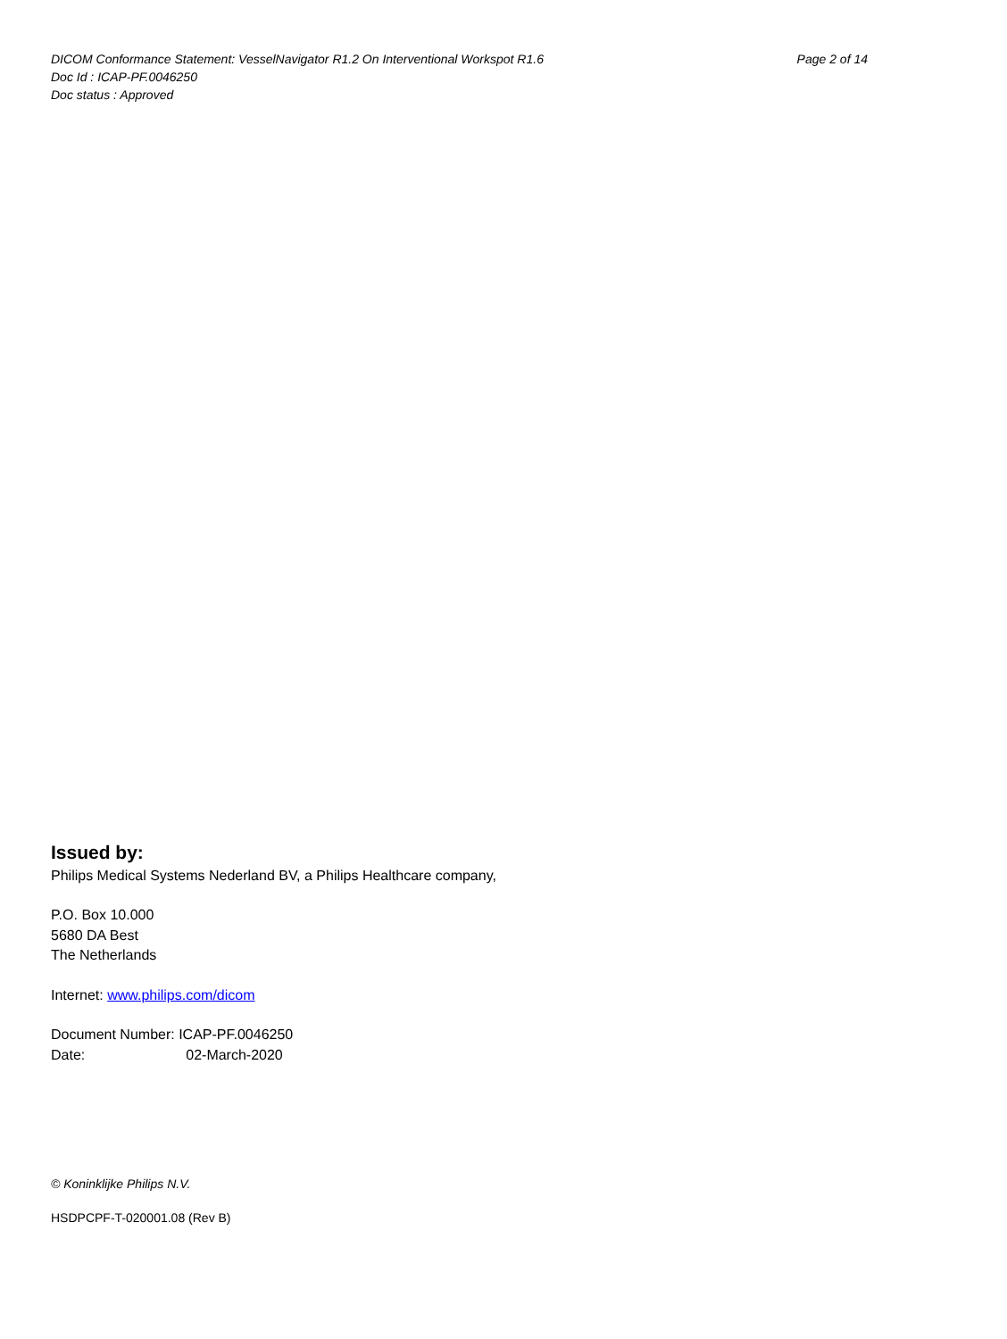DICOM Conformance Statement: VesselNavigator R1.2 On Interventional Workspot R1.6 Page 2 of 14
Doc Id : ICAP-PF.0046250
Doc status : Approved
Issued by:
Philips Medical Systems Nederland BV, a Philips Healthcare company,
P.O. Box 10.000
5680 DA Best
The Netherlands
Internet: www.philips.com/dicom
Document Number: ICAP-PF.0046250
Date: 02-March-2020
© Koninklijke Philips N.V.
HSDPCPF-T-020001.08 (Rev B)